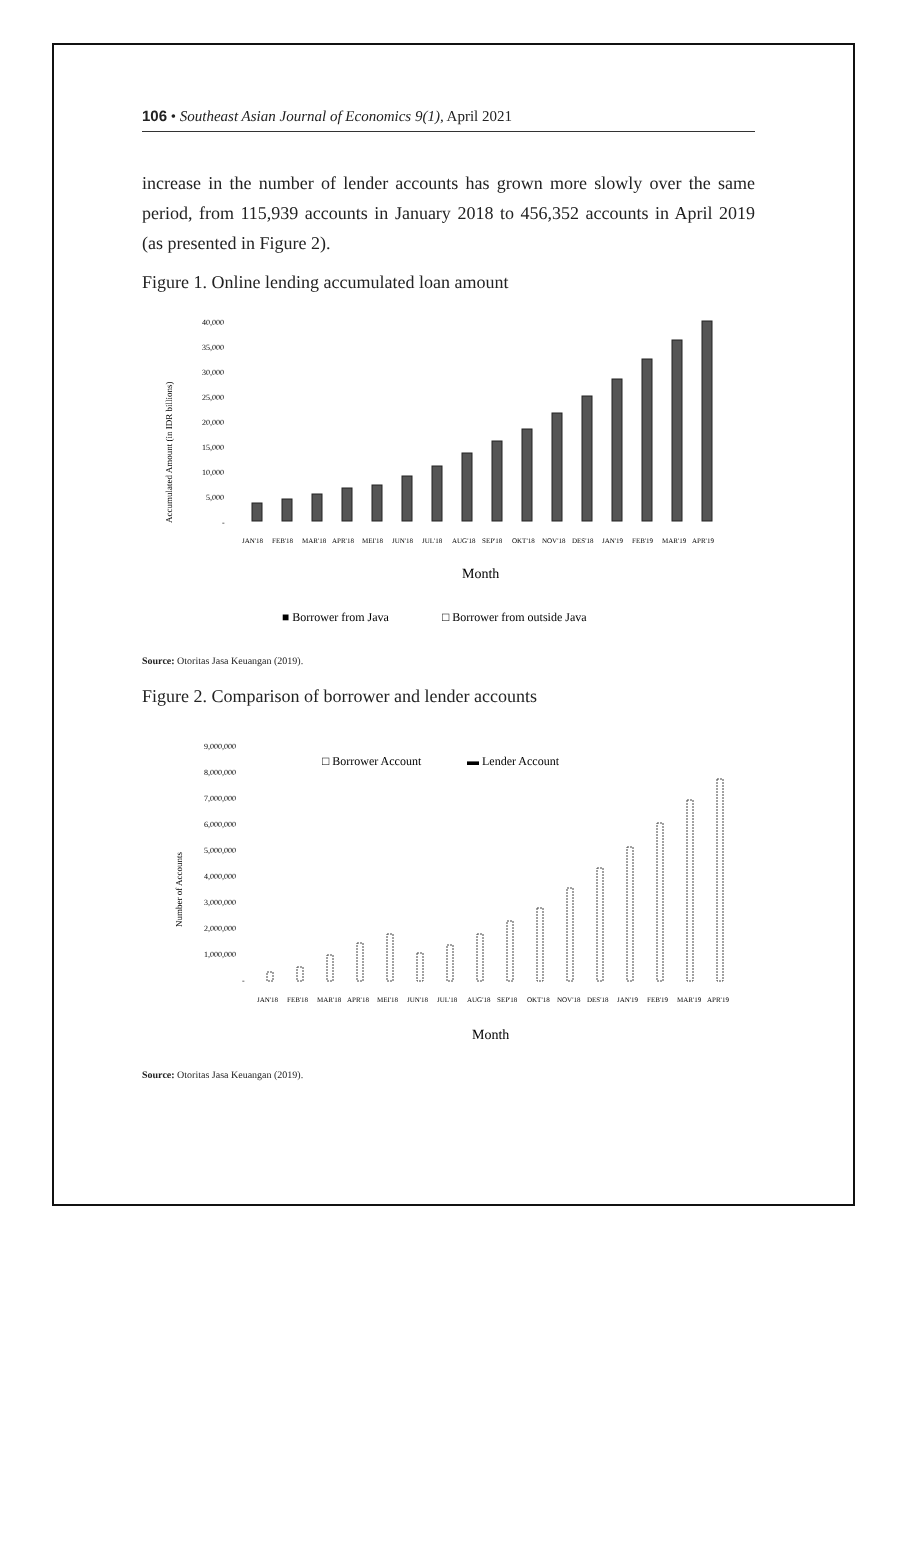106 • Southeast Asian Journal of Economics 9(1), April 2021
increase in the number of lender accounts has grown more slowly over the same period, from 115,939 accounts in January 2018 to 456,352 accounts in April 2019 (as presented in Figure 2).
Figure 1. Online lending accumulated loan amount
Accumulated Amount (in IDR billions)
40,000
35,000
30,000
25,000
20,000
15,000
10,000
5,000
-
JAN'18
FEB'18
MAR'18
APR'18
MEI'18
JUN'18
JUL'18
AUG'18
SEP'18
OKT'18
NOV'18
DES'18
JAN'19
FEB'19
MAR'19
APR'19
Month
■ Borrower from Java
□ Borrower from outside Java
Source: Otoritas Jasa Keuangan (2019).
Figure 2. Comparison of borrower and lender accounts
Number of Accounts
9,000,000
8,000,000
7,000,000
6,000,000
5,000,000
4,000,000
3,000,000
2,000,000
1,000,000
-
□ Borrower Account
▬ Lender Account
JAN'18
FEB'18
MAR'18
APR'18
MEI'18
JUN'18
JUL'18
AUG'18
SEP'18
OKT'18
NOV'18
DES'18
JAN'19
FEB'19
MAR'19
APR'19
Month
Source: Otoritas Jasa Keuangan (2019).